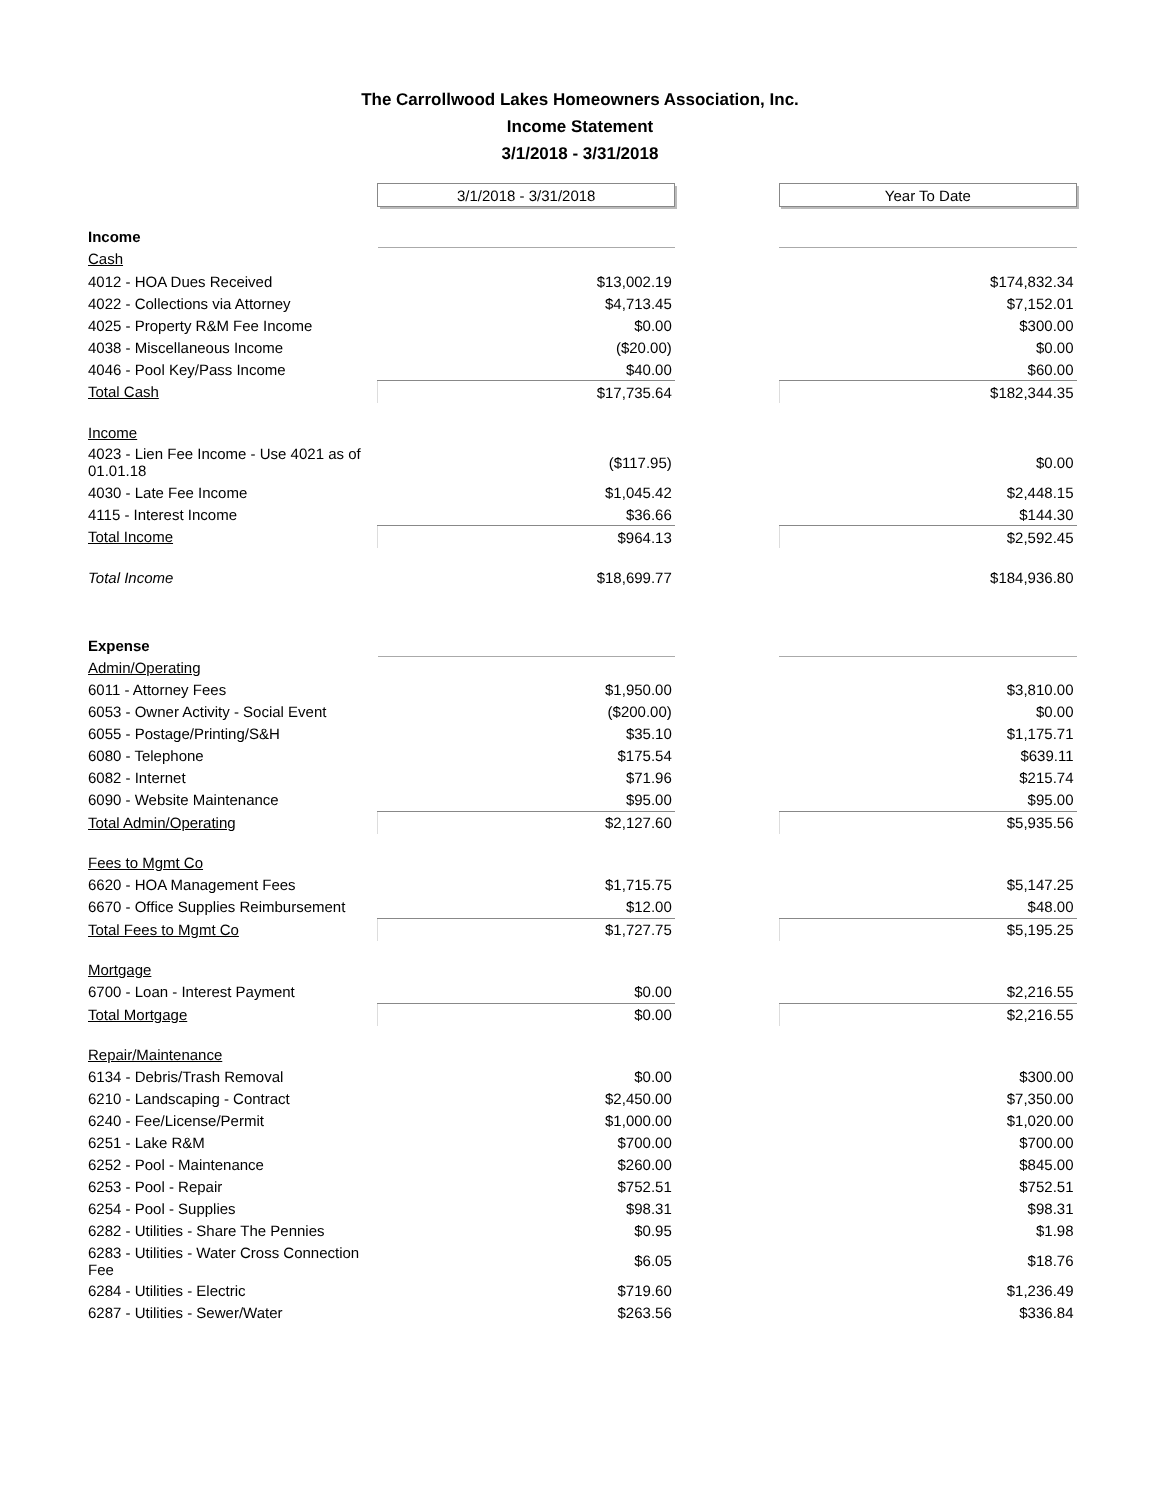The Carrollwood Lakes Homeowners Association, Inc.
Income Statement
3/1/2018 - 3/31/2018
| | 3/1/2018 - 3/31/2018 | | Year To Date |
| --- | --- | --- | --- |
| Income | | | |
| Cash | | | |
| 4012 - HOA Dues Received | $13,002.19 | | $174,832.34 |
| 4022 - Collections via Attorney | $4,713.45 | | $7,152.01 |
| 4025 - Property R&M Fee Income | $0.00 | | $300.00 |
| 4038 - Miscellaneous Income | ($20.00) | | $0.00 |
| 4046 - Pool Key/Pass Income | $40.00 | | $60.00 |
| Total Cash | $17,735.64 | | $182,344.35 |
| Income | | | |
| 4023 - Lien Fee Income - Use 4021 as of 01.01.18 | ($117.95) | | $0.00 |
| 4030 - Late Fee Income | $1,045.42 | | $2,448.15 |
| 4115 - Interest Income | $36.66 | | $144.30 |
| Total Income | $964.13 | | $2,592.45 |
| Total Income | $18,699.77 | | $184,936.80 |
| Expense | | | |
| Admin/Operating | | | |
| 6011 - Attorney Fees | $1,950.00 | | $3,810.00 |
| 6053 - Owner Activity - Social Event | ($200.00) | | $0.00 |
| 6055 - Postage/Printing/S&H | $35.10 | | $1,175.71 |
| 6080 - Telephone | $175.54 | | $639.11 |
| 6082 - Internet | $71.96 | | $215.74 |
| 6090 - Website Maintenance | $95.00 | | $95.00 |
| Total Admin/Operating | $2,127.60 | | $5,935.56 |
| Fees to Mgmt Co | | | |
| 6620 - HOA Management Fees | $1,715.75 | | $5,147.25 |
| 6670 - Office Supplies Reimbursement | $12.00 | | $48.00 |
| Total Fees to Mgmt Co | $1,727.75 | | $5,195.25 |
| Mortgage | | | |
| 6700 - Loan - Interest Payment | $0.00 | | $2,216.55 |
| Total Mortgage | $0.00 | | $2,216.55 |
| Repair/Maintenance | | | |
| 6134 - Debris/Trash Removal | $0.00 | | $300.00 |
| 6210 - Landscaping - Contract | $2,450.00 | | $7,350.00 |
| 6240 - Fee/License/Permit | $1,000.00 | | $1,020.00 |
| 6251 - Lake R&M | $700.00 | | $700.00 |
| 6252 - Pool - Maintenance | $260.00 | | $845.00 |
| 6253 - Pool - Repair | $752.51 | | $752.51 |
| 6254 - Pool - Supplies | $98.31 | | $98.31 |
| 6282 - Utilities - Share The Pennies | $0.95 | | $1.98 |
| 6283 - Utilities - Water Cross Connection Fee | $6.05 | | $18.76 |
| 6284 - Utilities - Electric | $719.60 | | $1,236.49 |
| 6287 - Utilities - Sewer/Water | $263.56 | | $336.84 |